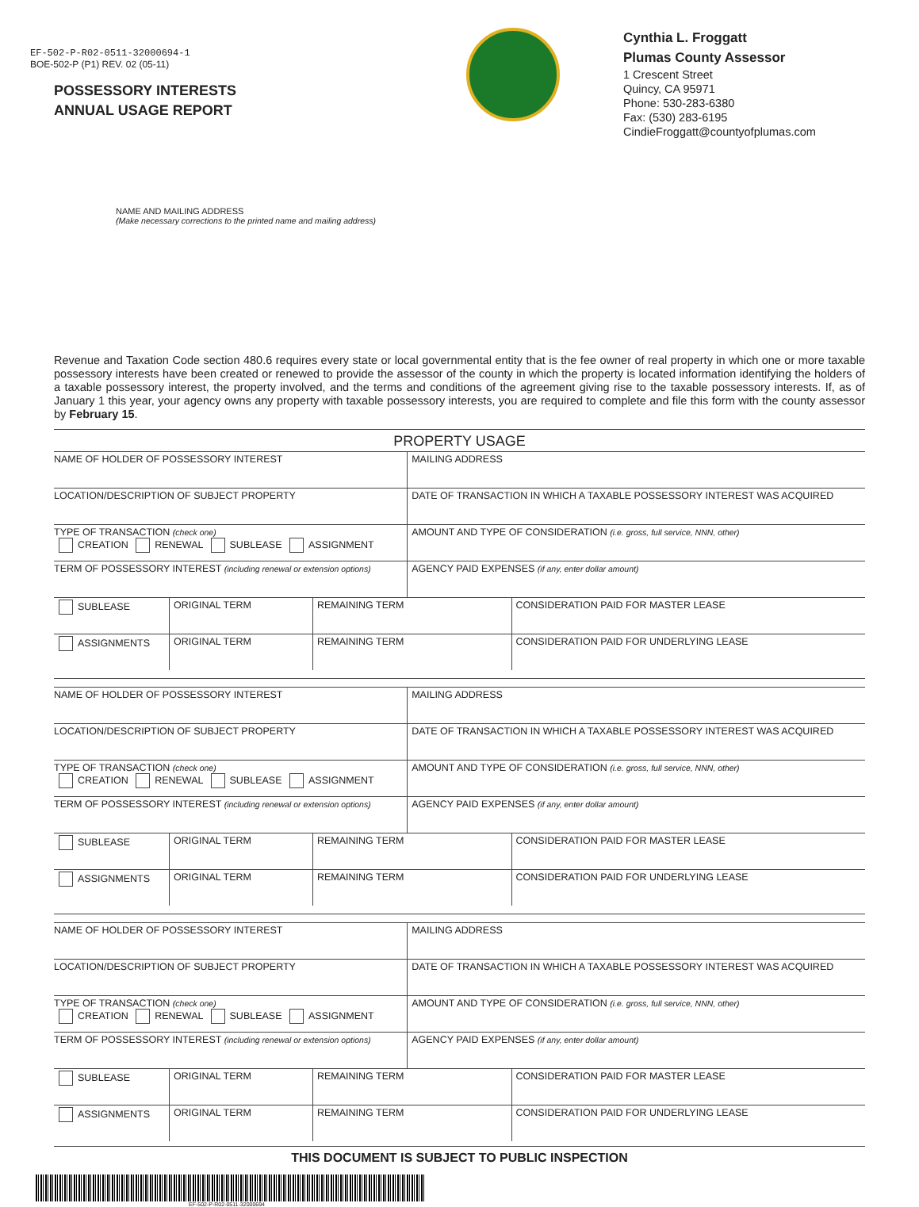EF-502-P-R02-0511-32000694-1
BOE-502-P (P1) REV. 02 (05-11)
POSSESSORY INTERESTS
ANNUAL USAGE REPORT
Cynthia L. Froggatt
Plumas County Assessor
1 Crescent Street
Quincy, CA 95971
Phone: 530-283-6380
Fax: (530) 283-6195
CindieFroggatt@countyofplumas.com
NAME AND MAILING ADDRESS
(Make necessary corrections to the printed name and mailing address)
Revenue and Taxation Code section 480.6 requires every state or local governmental entity that is the fee owner of real property in which one or more taxable possessory interests have been created or renewed to provide the assessor of the county in which the property is located information identifying the holders of a taxable possessory interest, the property involved, and the terms and conditions of the agreement giving rise to the taxable possessory interests. If, as of January 1 this year, your agency owns any property with taxable possessory interests, you are required to complete and file this form with the county assessor by February 15.
PROPERTY USAGE
| NAME OF HOLDER OF POSSESSORY INTEREST | | | MAILING ADDRESS | |
| LOCATION/DESCRIPTION OF SUBJECT PROPERTY | | | DATE OF TRANSACTION IN WHICH A TAXABLE POSSESSORY INTEREST WAS ACQUIRED | |
| TYPE OF TRANSACTION (check one) CREATION RENEWAL SUBLEASE ASSIGNMENT | | | AMOUNT AND TYPE OF CONSIDERATION (i.e. gross, full service, NNN, other) | |
| TERM OF POSSESSORY INTEREST (including renewal or extension options) | | | AGENCY PAID EXPENSES (if any, enter dollar amount) | |
| SUBLEASE | ORIGINAL TERM | REMAINING TERM | | CONSIDERATION PAID FOR MASTER LEASE |
| ASSIGNMENTS | ORIGINAL TERM | REMAINING TERM | | CONSIDERATION PAID FOR UNDERLYING LEASE |
| NAME OF HOLDER OF POSSESSORY INTEREST | | | MAILING ADDRESS | |
| LOCATION/DESCRIPTION OF SUBJECT PROPERTY | | | DATE OF TRANSACTION IN WHICH A TAXABLE POSSESSORY INTEREST WAS ACQUIRED | |
| TYPE OF TRANSACTION (check one) CREATION RENEWAL SUBLEASE ASSIGNMENT | | | AMOUNT AND TYPE OF CONSIDERATION (i.e. gross, full service, NNN, other) | |
| TERM OF POSSESSORY INTEREST (including renewal or extension options) | | | AGENCY PAID EXPENSES (if any, enter dollar amount) | |
| SUBLEASE | ORIGINAL TERM | REMAINING TERM | | CONSIDERATION PAID FOR MASTER LEASE |
| ASSIGNMENTS | ORIGINAL TERM | REMAINING TERM | | CONSIDERATION PAID FOR UNDERLYING LEASE |
| NAME OF HOLDER OF POSSESSORY INTEREST | | | MAILING ADDRESS | |
| LOCATION/DESCRIPTION OF SUBJECT PROPERTY | | | DATE OF TRANSACTION IN WHICH A TAXABLE POSSESSORY INTEREST WAS ACQUIRED | |
| TYPE OF TRANSACTION (check one) CREATION RENEWAL SUBLEASE ASSIGNMENT | | | AMOUNT AND TYPE OF CONSIDERATION (i.e. gross, full service, NNN, other) | |
| TERM OF POSSESSORY INTEREST (including renewal or extension options) | | | AGENCY PAID EXPENSES (if any, enter dollar amount) | |
| SUBLEASE | ORIGINAL TERM | REMAINING TERM | | CONSIDERATION PAID FOR MASTER LEASE |
| ASSIGNMENTS | ORIGINAL TERM | REMAINING TERM | | CONSIDERATION PAID FOR UNDERLYING LEASE |
THIS DOCUMENT IS SUBJECT TO PUBLIC INSPECTION
EF-502-P-R02-0511-32000694